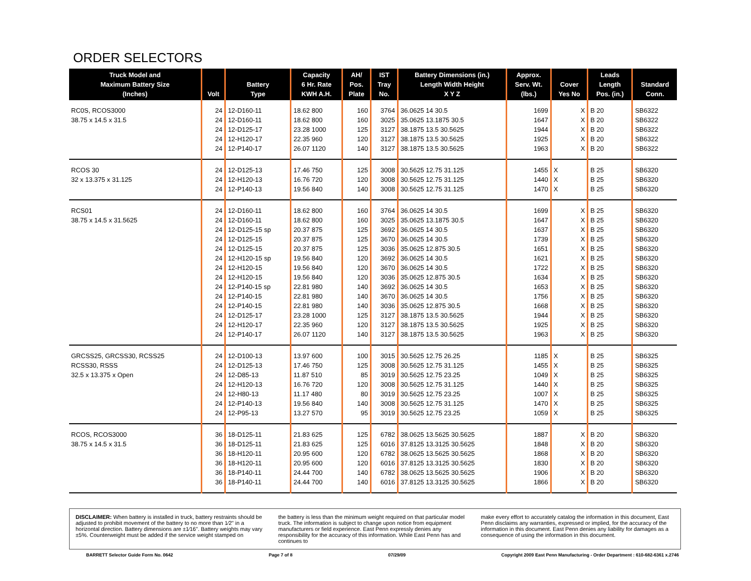ORDER SELECTORS
| Truck Model and Maximum Battery Size (Inches) | Volt | Battery Type | Capacity 6 Hr. Rate KWH A.H. | AH/ Pos. Plate | IST Tray No. | Battery Dimensions (in.) Length Width Height X Y Z | Approx. Serv. Wt. (lbs.) | Cover Yes No | Leads Length Pos. (in.) | Standard Conn. |
| --- | --- | --- | --- | --- | --- | --- | --- | --- | --- | --- |
| RC0S, RCOS3000 | 24 | 12-D160-11 | 18.62 800 | 160 | 3764 | 36.0625 14 30.5 | 1699 | X | B 20 | SB6322 |
| 38.75 x 14.5 x 31.5 | 24 | 12-D160-11 | 18.62 800 | 160 | 3025 | 35.0625 13.1875 30.5 | 1647 | X | B 20 | SB6322 |
| | 24 | 12-D125-17 | 23.28 1000 | 125 | 3127 | 38.1875 13.5 30.5625 | 1944 | X | B 20 | SB6322 |
| | 24 | 12-H120-17 | 22.35 960 | 120 | 3127 | 38.1875 13.5 30.5625 | 1925 | X | B 20 | SB6322 |
| | 24 | 12-P140-17 | 26.07 1120 | 140 | 3127 | 38.1875 13.5 30.5625 | 1963 | X | B 20 | SB6322 |
| RCOS 30 | 24 | 12-D125-13 | 17.46 750 | 125 | 3008 | 30.5625 12.75 31.125 | 1455 | X | B 25 | SB6320 |
| 32 x 13.375 x 31.125 | 24 | 12-H120-13 | 16.76 720 | 120 | 3008 | 30.5625 12.75 31.125 | 1440 | X | B 25 | SB6320 |
| | 24 | 12-P140-13 | 19.56 840 | 140 | 3008 | 30.5625 12.75 31.125 | 1470 | X | B 25 | SB6320 |
| RCS01 | 24 | 12-D160-11 | 18.62 800 | 160 | 3764 | 36.0625 14 30.5 | 1699 | X | B 25 | SB6320 |
| 38.75 x 14.5 x 31.5625 | 24 | 12-D160-11 | 18.62 800 | 160 | 3025 | 35.0625 13.1875 30.5 | 1647 | X | B 25 | SB6320 |
| | 24 | 12-D125-15 sp | 20.37 875 | 125 | 3692 | 36.0625 14 30.5 | 1637 | X | B 25 | SB6320 |
| | 24 | 12-D125-15 | 20.37 875 | 125 | 3670 | 36.0625 14 30.5 | 1739 | X | B 25 | SB6320 |
| | 24 | 12-D125-15 | 20.37 875 | 125 | 3036 | 35.0625 12.875 30.5 | 1651 | X | B 25 | SB6320 |
| | 24 | 12-H120-15 sp | 19.56 840 | 120 | 3692 | 36.0625 14 30.5 | 1621 | X | B 25 | SB6320 |
| | 24 | 12-H120-15 | 19.56 840 | 120 | 3670 | 36.0625 14 30.5 | 1722 | X | B 25 | SB6320 |
| | 24 | 12-H120-15 | 19.56 840 | 120 | 3036 | 35.0625 12.875 30.5 | 1634 | X | B 25 | SB6320 |
| | 24 | 12-P140-15 sp | 22.81 980 | 140 | 3692 | 36.0625 14 30.5 | 1653 | X | B 25 | SB6320 |
| | 24 | 12-P140-15 | 22.81 980 | 140 | 3670 | 36.0625 14 30.5 | 1756 | X | B 25 | SB6320 |
| | 24 | 12-P140-15 | 22.81 980 | 140 | 3036 | 35.0625 12.875 30.5 | 1668 | X | B 25 | SB6320 |
| | 24 | 12-D125-17 | 23.28 1000 | 125 | 3127 | 38.1875 13.5 30.5625 | 1944 | X | B 25 | SB6320 |
| | 24 | 12-H120-17 | 22.35 960 | 120 | 3127 | 38.1875 13.5 30.5625 | 1925 | X | B 25 | SB6320 |
| | 24 | 12-P140-17 | 26.07 1120 | 140 | 3127 | 38.1875 13.5 30.5625 | 1963 | X | B 25 | SB6320 |
| GRCSS25, GRCSS30, RCSS25 | 24 | 12-D100-13 | 13.97 600 | 100 | 3015 | 30.5625 12.75 26.25 | 1185 | X | B 25 | SB6325 |
| RCSS30, RSSS | 24 | 12-D125-13 | 17.46 750 | 125 | 3008 | 30.5625 12.75 31.125 | 1455 | X | B 25 | SB6325 |
| 32.5 x 13.375 x Open | 24 | 12-D85-13 | 11.87 510 | 85 | 3019 | 30.5625 12.75 23.25 | 1049 | X | B 25 | SB6325 |
| | 24 | 12-H120-13 | 16.76 720 | 120 | 3008 | 30.5625 12.75 31.125 | 1440 | X | B 25 | SB6325 |
| | 24 | 12-H80-13 | 11.17 480 | 80 | 3019 | 30.5625 12.75 23.25 | 1007 | X | B 25 | SB6325 |
| | 24 | 12-P140-13 | 19.56 840 | 140 | 3008 | 30.5625 12.75 31.125 | 1470 | X | B 25 | SB6325 |
| | 24 | 12-P95-13 | 13.27 570 | 95 | 3019 | 30.5625 12.75 23.25 | 1059 | X | B 25 | SB6325 |
| RCOS, RCOS3000 | 36 | 18-D125-11 | 21.83 625 | 125 | 6782 | 38.0625 13.5625 30.5625 | 1887 | X | B 20 | SB6320 |
| 38.75 x 14.5 x 31.5 | 36 | 18-D125-11 | 21.83 625 | 125 | 6016 | 37.8125 13.3125 30.5625 | 1848 | X | B 20 | SB6320 |
| | 36 | 18-H120-11 | 20.95 600 | 120 | 6782 | 38.0625 13.5625 30.5625 | 1868 | X | B 20 | SB6320 |
| | 36 | 18-H120-11 | 20.95 600 | 120 | 6016 | 37.8125 13.3125 30.5625 | 1830 | X | B 20 | SB6320 |
| | 36 | 18-P140-11 | 24.44 700 | 140 | 6782 | 38.0625 13.5625 30.5625 | 1906 | X | B 20 | SB6320 |
| | 36 | 18-P140-11 | 24.44 700 | 140 | 6016 | 37.8125 13.3125 30.5625 | 1866 | X | B 20 | SB6320 |
DISCLAIMER: When battery is installed in truck, battery restraints should be adjusted to prohibit movement of the battery to no more than 1⁄2" in a horizontal direction. Battery dimensions are ±1⁄16". Battery weights may vary ±5%. Counterweight must be added if the service weight stamped on
the battery is less than the minimum weight required on that particular model truck. The information is subject to change upon notice from equipment manufacturers or field experience. East Penn expressly denies any responsibility for the accuracy of this information. While East Penn has and continues to
make every effort to accurately catalog the information in this document, East Penn disclaims any warranties, expressed or implied, for the accuracy of the information in this document. East Penn denies any liability for damages as a consequence of using the information in this document.
BARRETT Selector Guide Form No. 0642 Page 7 of 8 07/29/09 Copyright 2009 East Penn Manufacturing - Order Department : 610-682-6361 x.2746